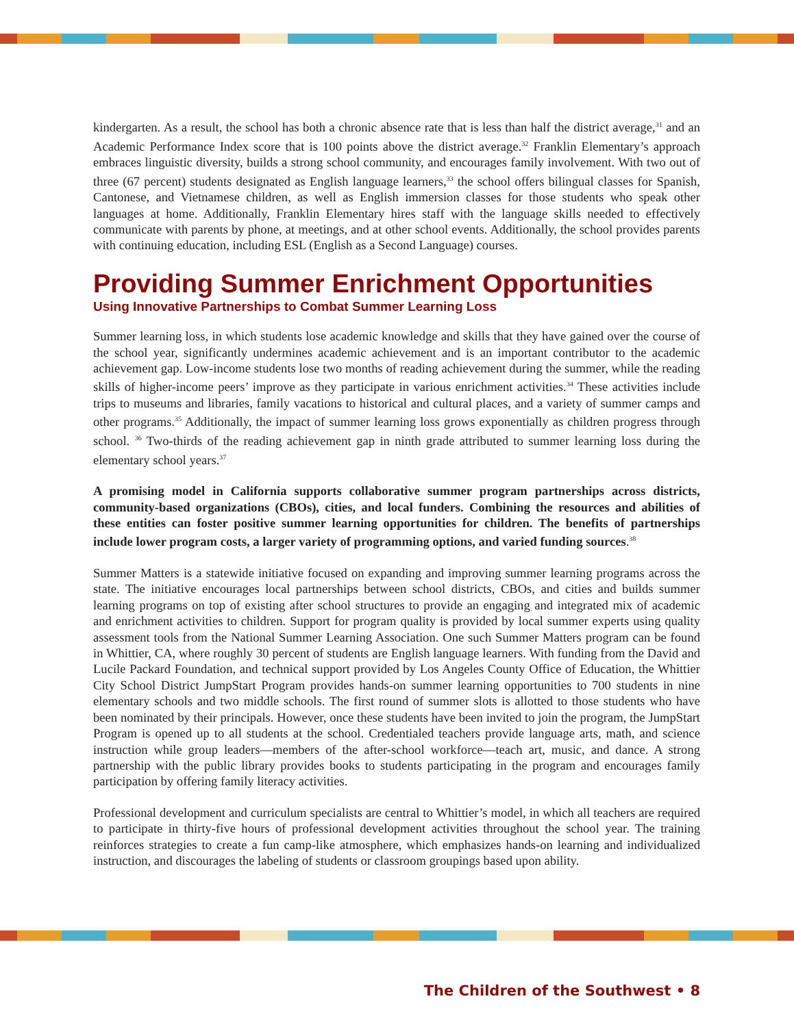kindergarten. As a result, the school has both a chronic absence rate that is less than half the district average,<sup>31</sup> and an Academic Performance Index score that is 100 points above the district average.<sup>32</sup> Franklin Elementary’s approach embraces linguistic diversity, builds a strong school community, and encourages family involvement. With two out of three (67 percent) students designated as English language learners,<sup>33</sup> the school offers bilingual classes for Spanish, Cantonese, and Vietnamese children, as well as English immersion classes for those students who speak other languages at home. Additionally, Franklin Elementary hires staff with the language skills needed to effectively communicate with parents by phone, at meetings, and at other school events. Additionally, the school provides parents with continuing education, including ESL (English as a Second Language) courses.
Providing Summer Enrichment Opportunities
Using Innovative Partnerships to Combat Summer Learning Loss
Summer learning loss, in which students lose academic knowledge and skills that they have gained over the course of the school year, significantly undermines academic achievement and is an important contributor to the academic achievement gap. Low-income students lose two months of reading achievement during the summer, while the reading skills of higher-income peers’ improve as they participate in various enrichment activities.<sup>34</sup> These activities include trips to museums and libraries, family vacations to historical and cultural places, and a variety of summer camps and other programs.<sup>35</sup> Additionally, the impact of summer learning loss grows exponentially as children progress through school. <sup>36</sup> Two-thirds of the reading achievement gap in ninth grade attributed to summer learning loss during the elementary school years.<sup>37</sup>
A promising model in California supports collaborative summer program partnerships across districts, community-based organizations (CBOs), cities, and local funders. Combining the resources and abilities of these entities can foster positive summer learning opportunities for children. The benefits of partnerships include lower program costs, a larger variety of programming options, and varied funding sources.<sup>38</sup>
Summer Matters is a statewide initiative focused on expanding and improving summer learning programs across the state. The initiative encourages local partnerships between school districts, CBOs, and cities and builds summer learning programs on top of existing after school structures to provide an engaging and integrated mix of academic and enrichment activities to children. Support for program quality is provided by local summer experts using quality assessment tools from the National Summer Learning Association. One such Summer Matters program can be found in Whittier, CA, where roughly 30 percent of students are English language learners. With funding from the David and Lucile Packard Foundation, and technical support provided by Los Angeles County Office of Education, the Whittier City School District JumpStart Program provides hands-on summer learning opportunities to 700 students in nine elementary schools and two middle schools. The first round of summer slots is allotted to those students who have been nominated by their principals. However, once these students have been invited to join the program, the JumpStart Program is opened up to all students at the school. Credentialed teachers provide language arts, math, and science instruction while group leaders—members of the after-school workforce—teach art, music, and dance. A strong partnership with the public library provides books to students participating in the program and encourages family participation by offering family literacy activities.
Professional development and curriculum specialists are central to Whittier’s model, in which all teachers are required to participate in thirty-five hours of professional development activities throughout the school year. The training reinforces strategies to create a fun camp-like atmosphere, which emphasizes hands-on learning and individualized instruction, and discourages the labeling of students or classroom groupings based upon ability.
The Children of the Southwest • 8